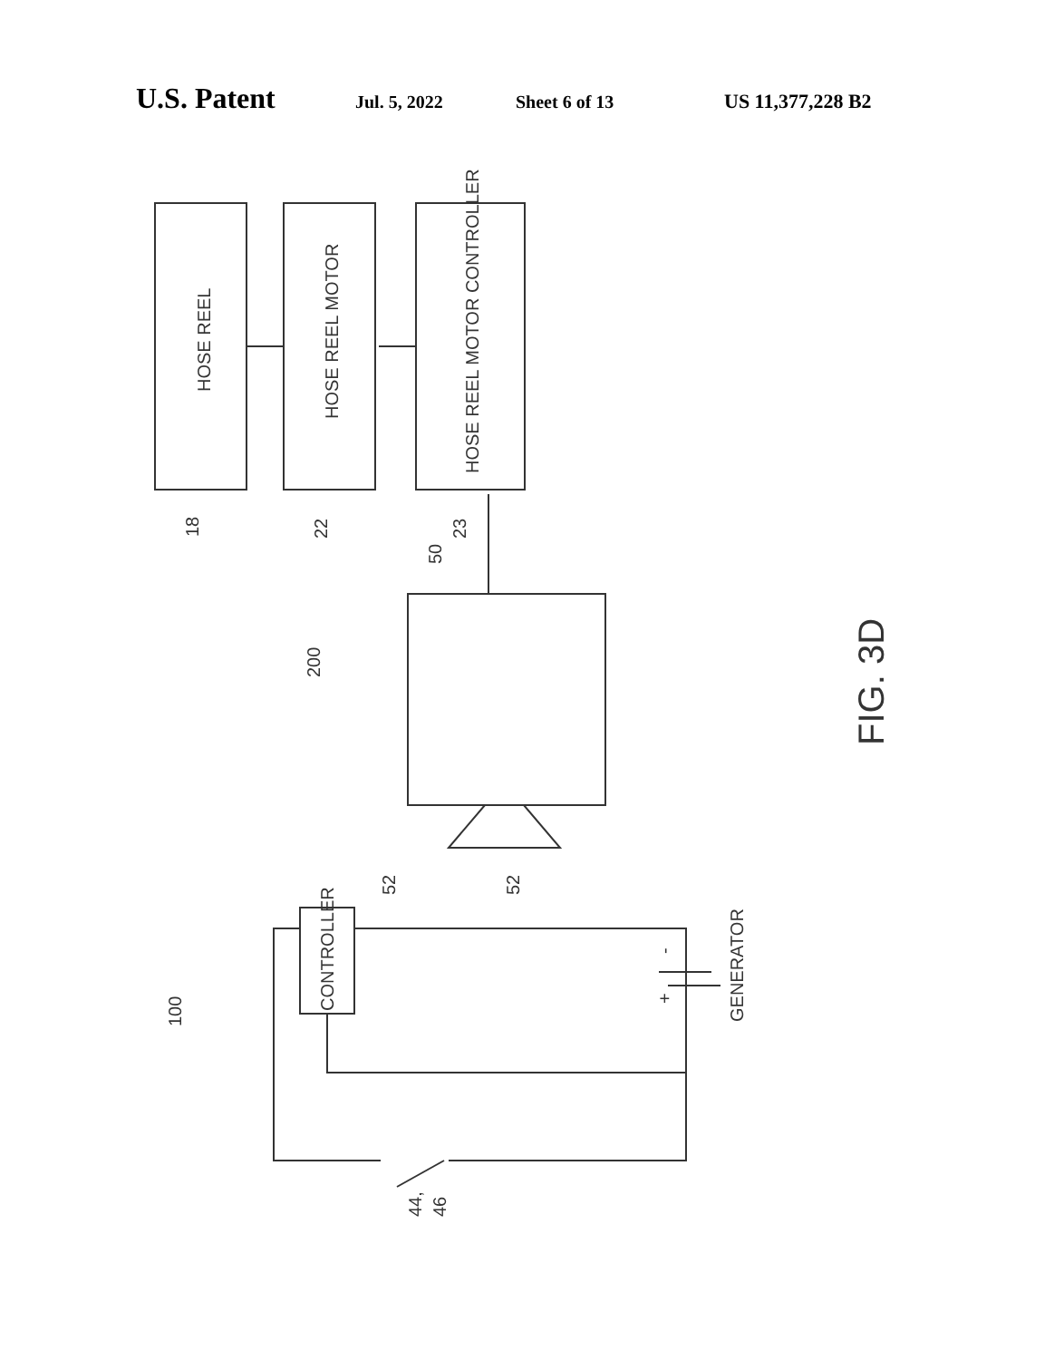U.S. Patent Jul. 5, 2022 Sheet 6 of 13 US 11,377,228 B2
HOSE REEL
HOSE REEL MOTOR
HOSE REEL MOTOR CONTROLLER
18
22
23
50
200
100
CONTROLLER
52
52
-
+
GENERATOR
44,
46
FIG. 3D